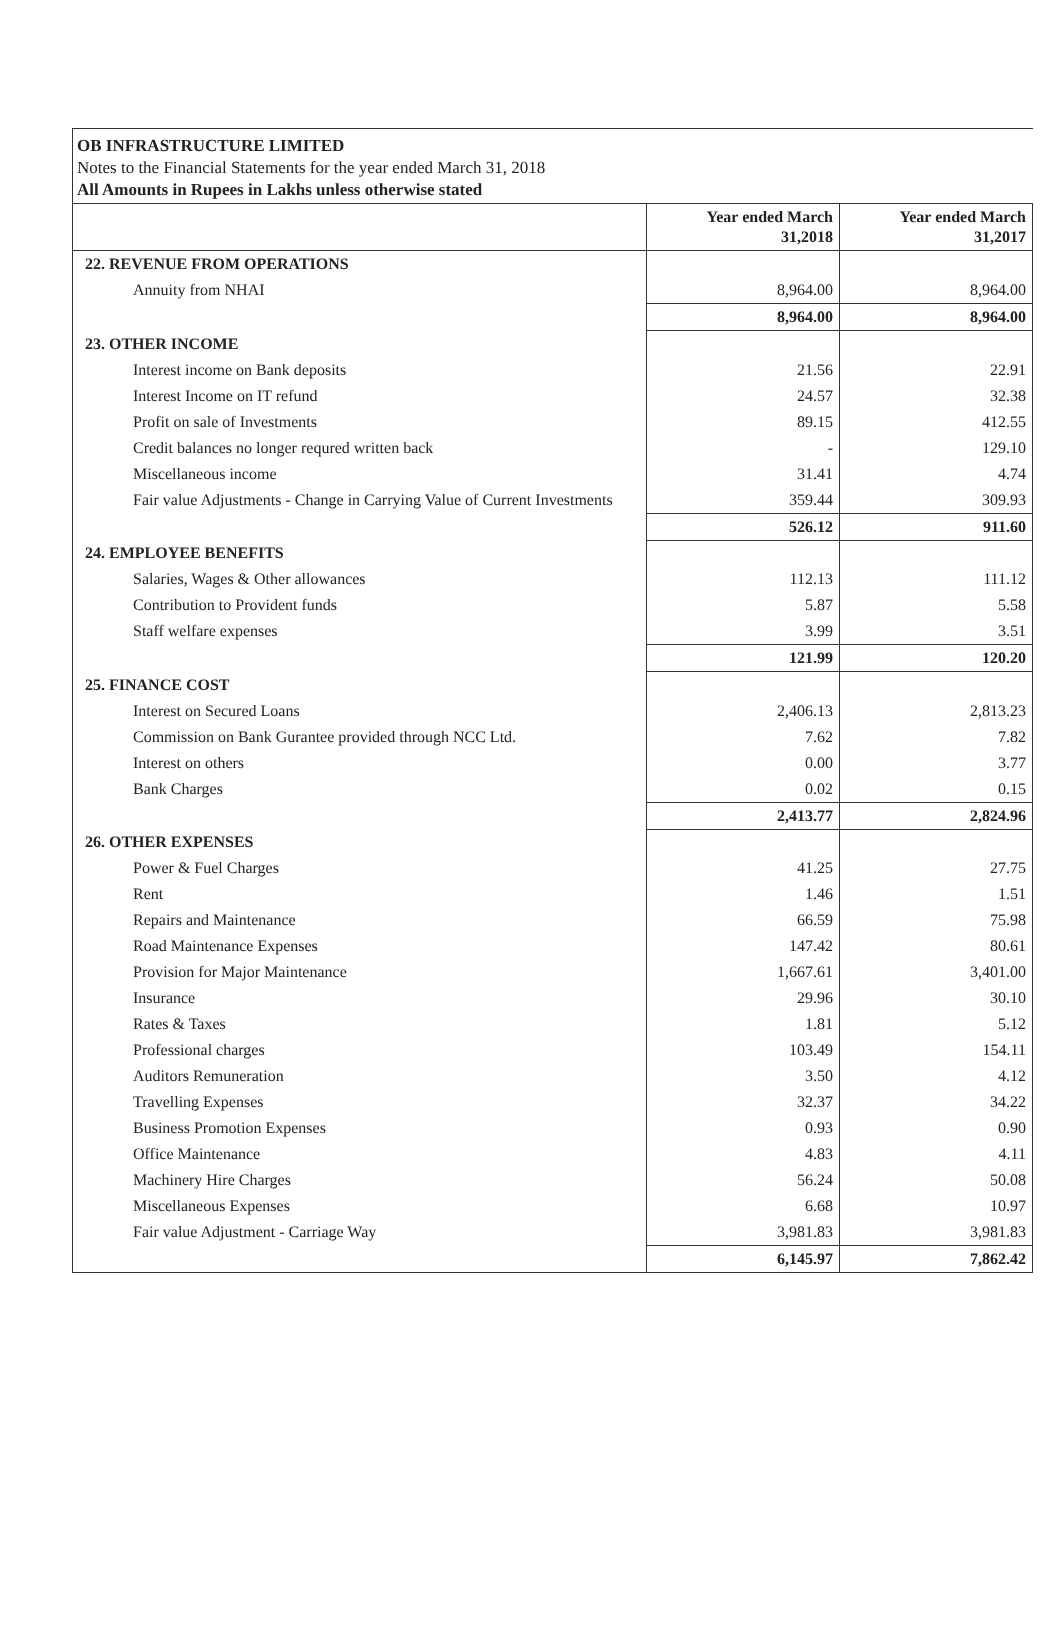OB INFRASTRUCTURE LIMITED
Notes to the Financial Statements for the year ended March 31, 2018
All Amounts in Rupees in Lakhs unless otherwise stated
| | Year ended March 31,2018 | Year ended March 31,2017 |
| --- | --- | --- |
| 22. REVENUE FROM OPERATIONS | | |
| Annuity from NHAI | 8,964.00 | 8,964.00 |
| | 8,964.00 | 8,964.00 |
| 23. OTHER INCOME | | |
| Interest income on Bank deposits | 21.56 | 22.91 |
| Interest Income on IT refund | 24.57 | 32.38 |
| Profit on sale of Investments | 89.15 | 412.55 |
| Credit balances no longer requred written back | - | 129.10 |
| Miscellaneous income | 31.41 | 4.74 |
| Fair value Adjustments - Change in Carrying Value of Current Investments | 359.44 | 309.93 |
| | 526.12 | 911.60 |
| 24. EMPLOYEE BENEFITS | | |
| Salaries, Wages & Other allowances | 112.13 | 111.12 |
| Contribution to Provident funds | 5.87 | 5.58 |
| Staff welfare expenses | 3.99 | 3.51 |
| | 121.99 | 120.20 |
| 25. FINANCE COST | | |
| Interest on Secured Loans | 2,406.13 | 2,813.23 |
| Commission on Bank Gurantee provided through NCC Ltd. | 7.62 | 7.82 |
| Interest on others | 0.00 | 3.77 |
| Bank Charges | 0.02 | 0.15 |
| | 2,413.77 | 2,824.96 |
| 26. OTHER EXPENSES | | |
| Power & Fuel Charges | 41.25 | 27.75 |
| Rent | 1.46 | 1.51 |
| Repairs and Maintenance | 66.59 | 75.98 |
| Road Maintenance Expenses | 147.42 | 80.61 |
| Provision for Major Maintenance | 1,667.61 | 3,401.00 |
| Insurance | 29.96 | 30.10 |
| Rates & Taxes | 1.81 | 5.12 |
| Professional charges | 103.49 | 154.11 |
| Auditors Remuneration | 3.50 | 4.12 |
| Travelling Expenses | 32.37 | 34.22 |
| Business Promotion Expenses | 0.93 | 0.90 |
| Office Maintenance | 4.83 | 4.11 |
| Machinery Hire Charges | 56.24 | 50.08 |
| Miscellaneous Expenses | 6.68 | 10.97 |
| Fair value Adjustment - Carriage Way | 3,981.83 | 3,981.83 |
| | 6,145.97 | 7,862.42 |